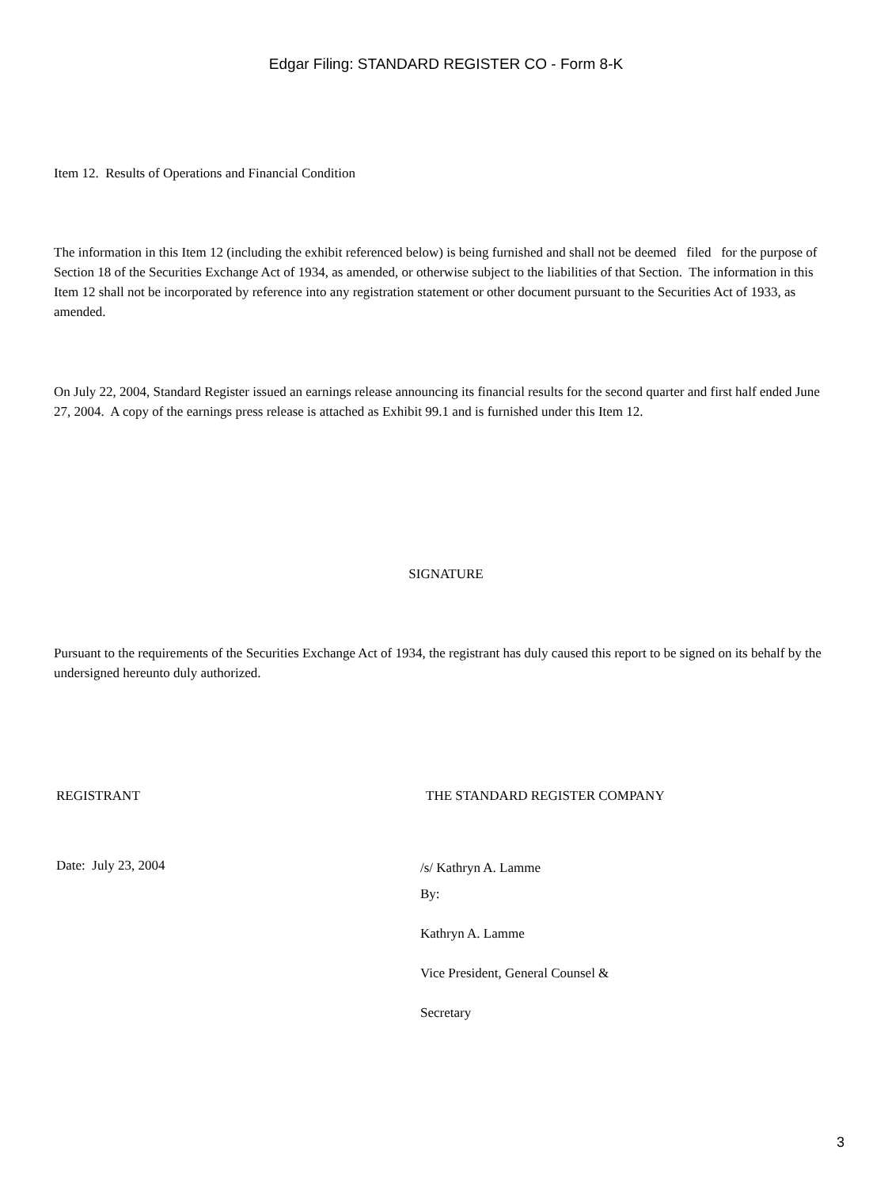Edgar Filing: STANDARD REGISTER CO - Form 8-K
Item 12. Results of Operations and Financial Condition
The information in this Item 12 (including the exhibit referenced below) is being furnished and shall not be deemed filed for the purpose of Section 18 of the Securities Exchange Act of 1934, as amended, or otherwise subject to the liabilities of that Section. The information in this Item 12 shall not be incorporated by reference into any registration statement or other document pursuant to the Securities Act of 1933, as amended.
On July 22, 2004, Standard Register issued an earnings release announcing its financial results for the second quarter and first half ended June 27, 2004. A copy of the earnings press release is attached as Exhibit 99.1 and is furnished under this Item 12.
SIGNATURE
Pursuant to the requirements of the Securities Exchange Act of 1934, the registrant has duly caused this report to be signed on its behalf by the undersigned hereunto duly authorized.
REGISTRANT THE STANDARD REGISTER COMPANY
Date: July 23, 2004
/s/ Kathryn A. Lamme
By:
Kathryn A. Lamme
Vice President, General Counsel &
Secretary
3